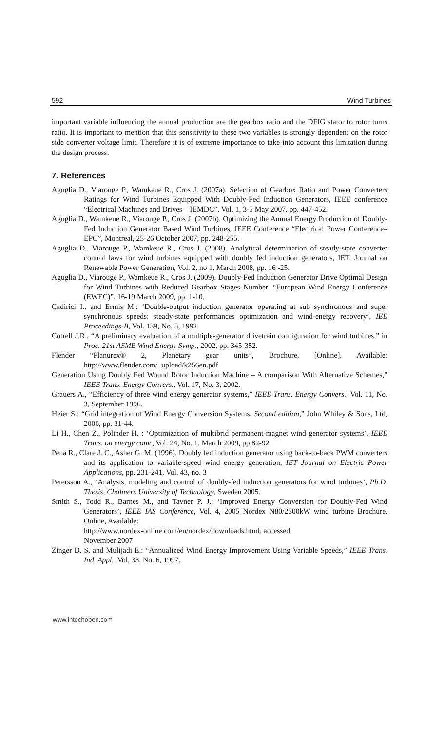592 Wind Turbines
important variable influencing the annual production are the gearbox ratio and the DFIG stator to rotor turns ratio. It is important to mention that this sensitivity to these two variables is strongly dependent on the rotor side converter voltage limit. Therefore it is of extreme importance to take into account this limitation during the design process.
7. References
Aguglia D., Viarouge P., Wamkeue R., Cros J. (2007a). Selection of Gearbox Ratio and Power Converters Ratings for Wind Turbines Equipped With Doubly-Fed Induction Generators, IEEE conference “Electrical Machines and Drives – IEMDC”, Vol. 1, 3-5 May 2007, pp. 447-452.
Aguglia D., Wamkeue R., Viarouge P., Cros J. (2007b). Optimizing the Annual Energy Production of Doubly-Fed Induction Generator Based Wind Turbines, IEEE Conference “Electrical Power Conference–EPC”, Montreal, 25-26 October 2007, pp. 248-255.
Aguglia D., Viarouge P., Wamkeue R., Cros J. (2008). Analytical determination of steady-state converter control laws for wind turbines equipped with doubly fed induction generators, IET. Journal on Renewable Power Generation, Vol. 2, no 1, March 2008, pp. 16 -25.
Aguglia D., Viarouge P., Wamkeue R., Cros J. (2009). Doubly-Fed Induction Generator Drive Optimal Design for Wind Turbines with Reduced Gearbox Stages Number, “European Wind Energy Conference (EWEC)”, 16-19 March 2009, pp. 1-10.
Çadirici I., and Ermis M.: ‘Double-output induction generator operating at sub synchronous and super synchronous speeds: steady-state performances optimization and wind-energy recovery’, IEE Proceedings-B, Vol. 139, No. 5, 1992
Cotrell J.R., “A preliminary evaluation of a multiple-generator drivetrain configuration for wind turbines,” in Proc. 21st ASME Wind Energy Symp., 2002, pp. 345-352.
Flender “Planurex® 2, Planetary gear units”, Brochure, [Online]. Available: http://www.flender.com/_upload/k256en.pdf
Generation Using Doubly Fed Wound Rotor Induction Machine – A comparison With Alternative Schemes,” IEEE Trans. Energy Convers., Vol. 17, No. 3, 2002.
Grauers A., “Efficiency of three wind energy generator systems,” IEEE Trans. Energy Convers., Vol. 11, No. 3, September 1996.
Heier S.: “Grid integration of Wind Energy Conversion Systems, Second edition,” John Whiley & Sons, Ltd, 2006, pp. 31-44.
Li H., Chen Z., Polinder H. : ‘Optimization of multibrid permanent-magnet wind generator systems’, IEEE Trans. on energy conv., Vol. 24, No. 1, March 2009, pp 82-92.
Pena R., Clare J. C., Asher G. M. (1996). Doubly fed induction generator using back-to-back PWM converters and its application to variable-speed wind–energy generation, IET Journal on Electric Power Applications, pp. 231-241, Vol. 43, no. 3
Petersson A., ‘Analysis, modeling and control of doubly-fed induction generators for wind turbines’, Ph.D. Thesis, Chalmers University of Technology, Sweden 2005.
Smith S., Todd R., Barnes M., and Tavner P. J.: ‘Improved Energy Conversion for Doubly-Fed Wind Generators’, IEEE IAS Conference, Vol. 4, 2005 Nordex N80/2500kW wind turbine Brochure, Online, Available:
http://www.nordex-online.com/en/nordex/downloads.html, accessed
November 2007
Zinger D. S. and Mulijadi E.: “Annualized Wind Energy Improvement Using Variable Speeds,” IEEE Trans. Ind. Appl., Vol. 33, No. 6, 1997.
www.intechopen.com